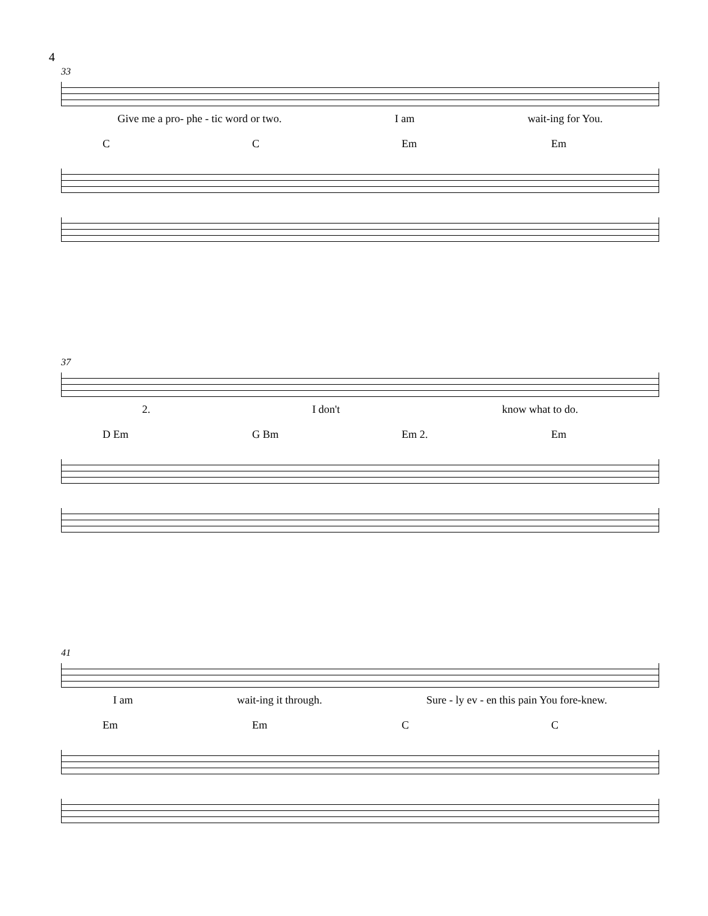4
33
Give me a pro- phe - tic word or two. I am wait-ing for You.
C C Em Em
37
2. I don't know what to do.
D Em G Bm Em 2. Em
41
I am wait-ing it through. Sure - ly ev - en this pain You fore-knew.
Em Em C C